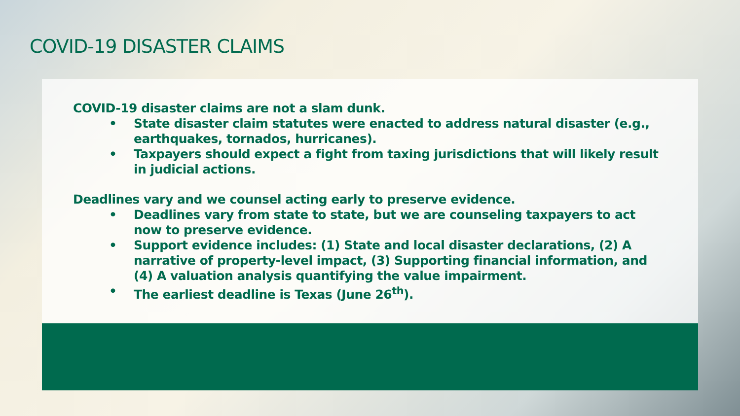COVID-19 DISASTER CLAIMS
COVID-19 disaster claims are not a slam dunk.
• State disaster claim statutes were enacted to address natural disaster (e.g., earthquakes, tornados, hurricanes).
• Taxpayers should expect a fight from taxing jurisdictions that will likely result in judicial actions.
Deadlines vary and we counsel acting early to preserve evidence.
• Deadlines vary from state to state, but we are counseling taxpayers to act now to preserve evidence.
• Support evidence includes: (1) State and local disaster declarations, (2) A narrative of property-level impact, (3) Supporting financial information, and (4) A valuation analysis quantifying the value impairment.
• The earliest deadline is Texas (June 26<sup>th</sup>).